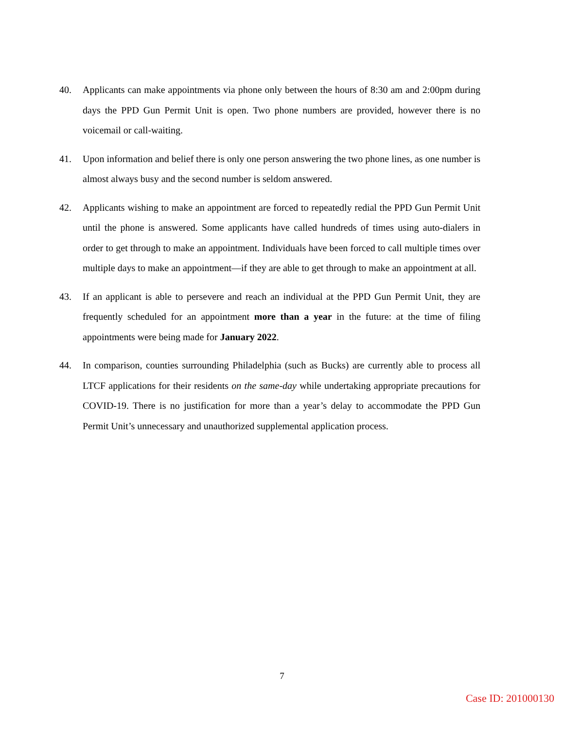40. Applicants can make appointments via phone only between the hours of 8:30 am and 2:00pm during days the PPD Gun Permit Unit is open. Two phone numbers are provided, however there is no voicemail or call-waiting.
41. Upon information and belief there is only one person answering the two phone lines, as one number is almost always busy and the second number is seldom answered.
42. Applicants wishing to make an appointment are forced to repeatedly redial the PPD Gun Permit Unit until the phone is answered. Some applicants have called hundreds of times using auto-dialers in order to get through to make an appointment. Individuals have been forced to call multiple times over multiple days to make an appointment—if they are able to get through to make an appointment at all.
43. If an applicant is able to persevere and reach an individual at the PPD Gun Permit Unit, they are frequently scheduled for an appointment more than a year in the future: at the time of filing appointments were being made for January 2022.
44. In comparison, counties surrounding Philadelphia (such as Bucks) are currently able to process all LTCF applications for their residents on the same-day while undertaking appropriate precautions for COVID-19. There is no justification for more than a year’s delay to accommodate the PPD Gun Permit Unit’s unnecessary and unauthorized supplemental application process.
7
Case ID: 201000130